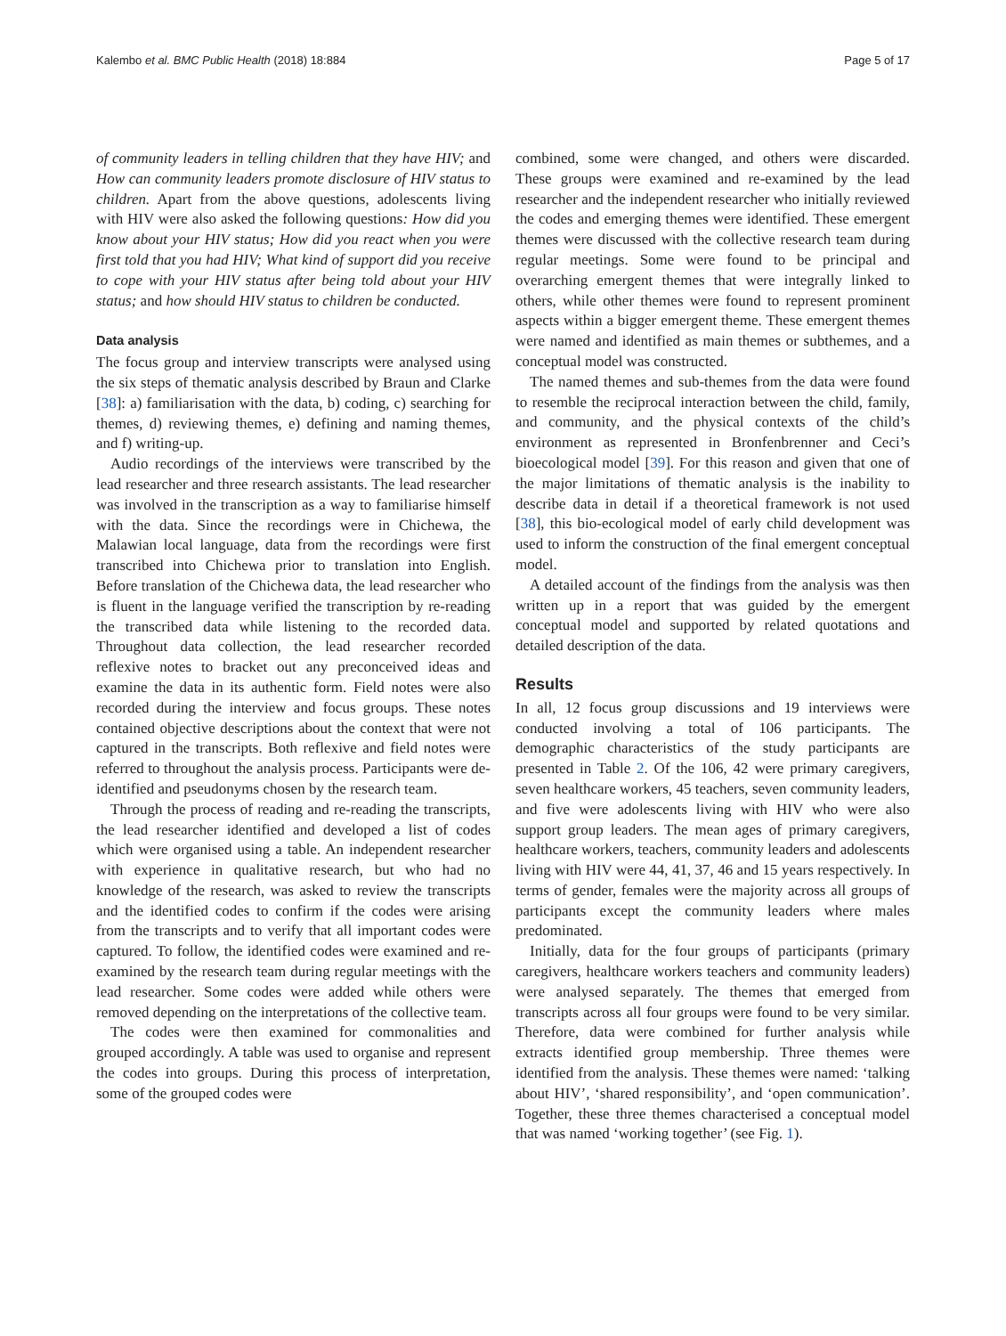Kalembo et al. BMC Public Health (2018) 18:884 Page 5 of 17
of community leaders in telling children that they have HIV; and How can community leaders promote disclosure of HIV status to children. Apart from the above questions, adolescents living with HIV were also asked the following questions: How did you know about your HIV status; How did you react when you were first told that you had HIV; What kind of support did you receive to cope with your HIV status after being told about your HIV status; and how should HIV status to children be conducted.
Data analysis
The focus group and interview transcripts were analysed using the six steps of thematic analysis described by Braun and Clarke [38]: a) familiarisation with the data, b) coding, c) searching for themes, d) reviewing themes, e) defining and naming themes, and f) writing-up.
Audio recordings of the interviews were transcribed by the lead researcher and three research assistants. The lead researcher was involved in the transcription as a way to familiarise himself with the data. Since the recordings were in Chichewa, the Malawian local language, data from the recordings were first transcribed into Chichewa prior to translation into English. Before translation of the Chichewa data, the lead researcher who is fluent in the language verified the transcription by re-reading the transcribed data while listening to the recorded data. Throughout data collection, the lead researcher recorded reflexive notes to bracket out any preconceived ideas and examine the data in its authentic form. Field notes were also recorded during the interview and focus groups. These notes contained objective descriptions about the context that were not captured in the transcripts. Both reflexive and field notes were referred to throughout the analysis process. Participants were de-identified and pseudonyms chosen by the research team.
Through the process of reading and re-reading the transcripts, the lead researcher identified and developed a list of codes which were organised using a table. An independent researcher with experience in qualitative research, but who had no knowledge of the research, was asked to review the transcripts and the identified codes to confirm if the codes were arising from the transcripts and to verify that all important codes were captured. To follow, the identified codes were examined and re-examined by the research team during regular meetings with the lead researcher. Some codes were added while others were removed depending on the interpretations of the collective team.
The codes were then examined for commonalities and grouped accordingly. A table was used to organise and represent the codes into groups. During this process of interpretation, some of the grouped codes were
combined, some were changed, and others were discarded. These groups were examined and re-examined by the lead researcher and the independent researcher who initially reviewed the codes and emerging themes were identified. These emergent themes were discussed with the collective research team during regular meetings. Some were found to be principal and overarching emergent themes that were integrally linked to others, while other themes were found to represent prominent aspects within a bigger emergent theme. These emergent themes were named and identified as main themes or subthemes, and a conceptual model was constructed.
The named themes and sub-themes from the data were found to resemble the reciprocal interaction between the child, family, and community, and the physical contexts of the child’s environment as represented in Bronfenbrenner and Ceci’s bioecological model [39]. For this reason and given that one of the major limitations of thematic analysis is the inability to describe data in detail if a theoretical framework is not used [38], this bio-ecological model of early child development was used to inform the construction of the final emergent conceptual model.
A detailed account of the findings from the analysis was then written up in a report that was guided by the emergent conceptual model and supported by related quotations and detailed description of the data.
Results
In all, 12 focus group discussions and 19 interviews were conducted involving a total of 106 participants. The demographic characteristics of the study participants are presented in Table 2. Of the 106, 42 were primary caregivers, seven healthcare workers, 45 teachers, seven community leaders, and five were adolescents living with HIV who were also support group leaders. The mean ages of primary caregivers, healthcare workers, teachers, community leaders and adolescents living with HIV were 44, 41, 37, 46 and 15 years respectively. In terms of gender, females were the majority across all groups of participants except the community leaders where males predominated.
Initially, data for the four groups of participants (primary caregivers, healthcare workers teachers and community leaders) were analysed separately. The themes that emerged from transcripts across all four groups were found to be very similar. Therefore, data were combined for further analysis while extracts identified group membership. Three themes were identified from the analysis. These themes were named: ‘talking about HIV’, ‘shared responsibility’, and ‘open communication’. Together, these three themes characterised a conceptual model that was named ‘working together’ (see Fig. 1).